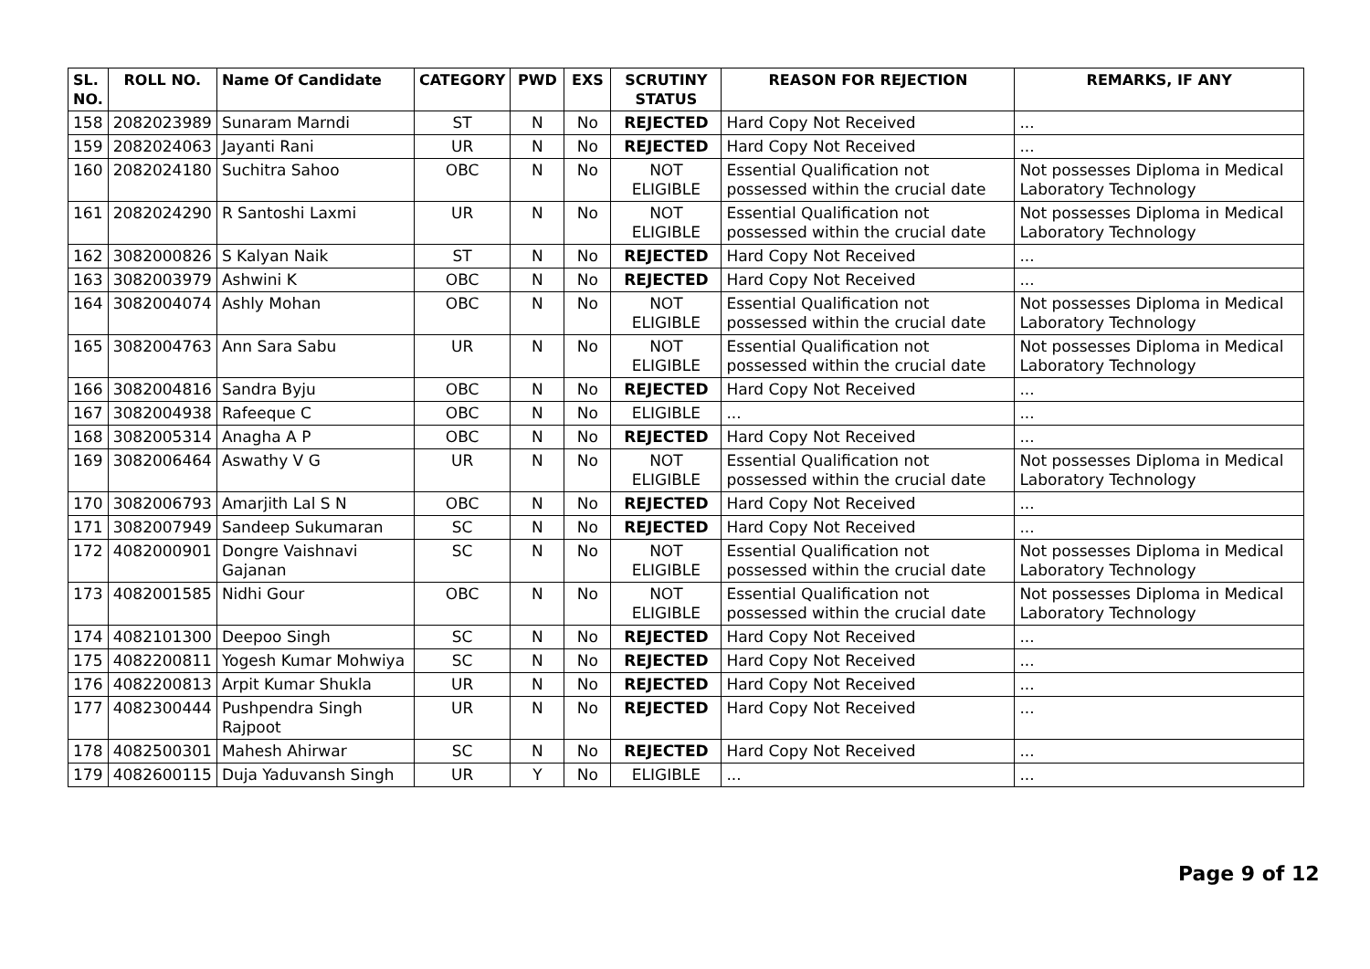| SL. NO. | ROLL NO. | Name Of Candidate | CATEGORY | PWD | EXS | SCRUTINY STATUS | REASON FOR REJECTION | REMARKS, IF ANY |
| --- | --- | --- | --- | --- | --- | --- | --- | --- |
| 158 | 2082023989 | Sunaram Marndi | ST | N | No | REJECTED | Hard Copy Not Received | ... |
| 159 | 2082024063 | Jayanti Rani | UR | N | No | REJECTED | Hard Copy Not Received | ... |
| 160 | 2082024180 | Suchitra Sahoo | OBC | N | No | NOT ELIGIBLE | Essential Qualification not possessed within the crucial date | Not possesses Diploma in Medical Laboratory Technology |
| 161 | 2082024290 | R Santoshi Laxmi | UR | N | No | NOT ELIGIBLE | Essential Qualification not possessed within the crucial date | Not possesses Diploma in Medical Laboratory Technology |
| 162 | 3082000826 | S Kalyan Naik | ST | N | No | REJECTED | Hard Copy Not Received | ... |
| 163 | 3082003979 | Ashwini K | OBC | N | No | REJECTED | Hard Copy Not Received | ... |
| 164 | 3082004074 | Ashly Mohan | OBC | N | No | NOT ELIGIBLE | Essential Qualification not possessed within the crucial date | Not possesses Diploma in Medical Laboratory Technology |
| 165 | 3082004763 | Ann Sara Sabu | UR | N | No | NOT ELIGIBLE | Essential Qualification not possessed within the crucial date | Not possesses Diploma in Medical Laboratory Technology |
| 166 | 3082004816 | Sandra Byju | OBC | N | No | REJECTED | Hard Copy Not Received | ... |
| 167 | 3082004938 | Rafeeque C | OBC | N | No | ELIGIBLE | ... | ... |
| 168 | 3082005314 | Anagha A P | OBC | N | No | REJECTED | Hard Copy Not Received | ... |
| 169 | 3082006464 | Aswathy V G | UR | N | No | NOT ELIGIBLE | Essential Qualification not possessed within the crucial date | Not possesses Diploma in Medical Laboratory Technology |
| 170 | 3082006793 | Amarjith Lal S N | OBC | N | No | REJECTED | Hard Copy Not Received | ... |
| 171 | 3082007949 | Sandeep Sukumaran | SC | N | No | REJECTED | Hard Copy Not Received | ... |
| 172 | 4082000901 | Dongre Vaishnavi Gajanan | SC | N | No | NOT ELIGIBLE | Essential Qualification not possessed within the crucial date | Not possesses Diploma in Medical Laboratory Technology |
| 173 | 4082001585 | Nidhi Gour | OBC | N | No | NOT ELIGIBLE | Essential Qualification not possessed within the crucial date | Not possesses Diploma in Medical Laboratory Technology |
| 174 | 4082101300 | Deepoo Singh | SC | N | No | REJECTED | Hard Copy Not Received | ... |
| 175 | 4082200811 | Yogesh Kumar Mohwiya | SC | N | No | REJECTED | Hard Copy Not Received | ... |
| 176 | 4082200813 | Arpit Kumar Shukla | UR | N | No | REJECTED | Hard Copy Not Received | ... |
| 177 | 4082300444 | Pushpendra Singh Rajpoot | UR | N | No | REJECTED | Hard Copy Not Received | ... |
| 178 | 4082500301 | Mahesh Ahirwar | SC | N | No | REJECTED | Hard Copy Not Received | ... |
| 179 | 4082600115 | Duja Yaduvansh Singh | UR | Y | No | ELIGIBLE | ... | ... |
Page 9 of 12